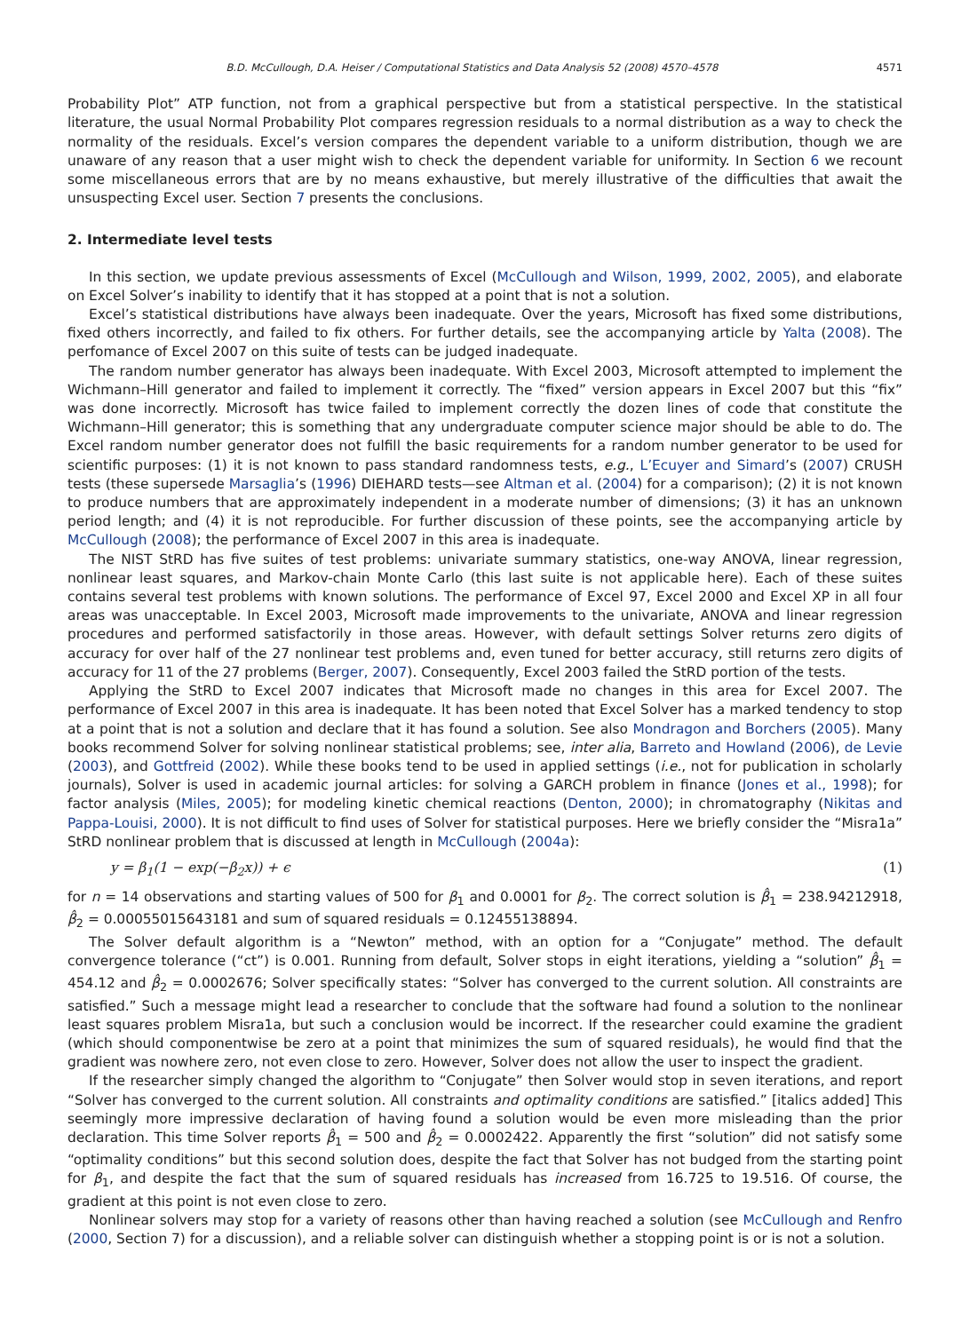B.D. McCullough, D.A. Heiser / Computational Statistics and Data Analysis 52 (2008) 4570–4578 4571
Probability Plot” ATP function, not from a graphical perspective but from a statistical perspective. In the statistical literature, the usual Normal Probability Plot compares regression residuals to a normal distribution as a way to check the normality of the residuals. Excel’s version compares the dependent variable to a uniform distribution, though we are unaware of any reason that a user might wish to check the dependent variable for uniformity. In Section 6 we recount some miscellaneous errors that are by no means exhaustive, but merely illustrative of the difficulties that await the unsuspecting Excel user. Section 7 presents the conclusions.
2. Intermediate level tests
In this section, we update previous assessments of Excel (McCullough and Wilson, 1999, 2002, 2005), and elaborate on Excel Solver’s inability to identify that it has stopped at a point that is not a solution.
Excel’s statistical distributions have always been inadequate. Over the years, Microsoft has fixed some distributions, fixed others incorrectly, and failed to fix others. For further details, see the accompanying article by Yalta (2008). The perfomance of Excel 2007 on this suite of tests can be judged inadequate.
The random number generator has always been inadequate. With Excel 2003, Microsoft attempted to implement the Wichmann–Hill generator and failed to implement it correctly. The “fixed” version appears in Excel 2007 but this “fix” was done incorrectly. Microsoft has twice failed to implement correctly the dozen lines of code that constitute the Wichmann–Hill generator; this is something that any undergraduate computer science major should be able to do. The Excel random number generator does not fulfill the basic requirements for a random number generator to be used for scientific purposes: (1) it is not known to pass standard randomness tests, e.g., L’Ecuyer and Simard’s (2007) CRUSH tests (these supersede Marsaglia’s (1996) DIEHARD tests—see Altman et al. (2004) for a comparison); (2) it is not known to produce numbers that are approximately independent in a moderate number of dimensions; (3) it has an unknown period length; and (4) it is not reproducible. For further discussion of these points, see the accompanying article by McCullough (2008); the performance of Excel 2007 in this area is inadequate.
The NIST StRD has five suites of test problems: univariate summary statistics, one-way ANOVA, linear regression, nonlinear least squares, and Markov-chain Monte Carlo (this last suite is not applicable here). Each of these suites contains several test problems with known solutions. The performance of Excel 97, Excel 2000 and Excel XP in all four areas was unacceptable. In Excel 2003, Microsoft made improvements to the univariate, ANOVA and linear regression procedures and performed satisfactorily in those areas. However, with default settings Solver returns zero digits of accuracy for over half of the 27 nonlinear test problems and, even tuned for better accuracy, still returns zero digits of accuracy for 11 of the 27 problems (Berger, 2007). Consequently, Excel 2003 failed the StRD portion of the tests.
Applying the StRD to Excel 2007 indicates that Microsoft made no changes in this area for Excel 2007. The performance of Excel 2007 in this area is inadequate. It has been noted that Excel Solver has a marked tendency to stop at a point that is not a solution and declare that it has found a solution. See also Mondragon and Borchers (2005). Many books recommend Solver for solving nonlinear statistical problems; see, inter alia, Barreto and Howland (2006), de Levie (2003), and Gottfreid (2002). While these books tend to be used in applied settings (i.e., not for publication in scholarly journals), Solver is used in academic journal articles: for solving a GARCH problem in finance (Jones et al., 1998); for factor analysis (Miles, 2005); for modeling kinetic chemical reactions (Denton, 2000); in chromatography (Nikitas and Pappa-Louisi, 2000). It is not difficult to find uses of Solver for statistical purposes. Here we briefly consider the “Misra1a” StRD nonlinear problem that is discussed at length in McCullough (2004a):
y = β<sub>1</sub>(1 − exp(−β<sub>2</sub>x)) + ϵ (1)
for n = 14 observations and starting values of 500 for β<sub>1</sub> and 0.0001 for β<sub>2</sub>. The correct solution is β̂<sub>1</sub> = 238.94212918, β̂<sub>2</sub> = 0.00055015643181 and sum of squared residuals = 0.12455138894.
The Solver default algorithm is a “Newton” method, with an option for a “Conjugate” method. The default convergence tolerance (“ct”) is 0.001. Running from default, Solver stops in eight iterations, yielding a “solution” β̂<sub>1</sub> = 454.12 and β̂<sub>2</sub> = 0.0002676; Solver specifically states: “Solver has converged to the current solution. All constraints are satisfied.” Such a message might lead a researcher to conclude that the software had found a solution to the nonlinear least squares problem Misra1a, but such a conclusion would be incorrect. If the researcher could examine the gradient (which should componentwise be zero at a point that minimizes the sum of squared residuals), he would find that the gradient was nowhere zero, not even close to zero. However, Solver does not allow the user to inspect the gradient.
If the researcher simply changed the algorithm to “Conjugate” then Solver would stop in seven iterations, and report “Solver has converged to the current solution. All constraints and optimality conditions are satisfied.” [italics added] This seemingly more impressive declaration of having found a solution would be even more misleading than the prior declaration. This time Solver reports β̂<sub>1</sub> = 500 and β̂<sub>2</sub> = 0.0002422. Apparently the first “solution” did not satisfy some “optimality conditions” but this second solution does, despite the fact that Solver has not budged from the starting point for β<sub>1</sub>, and despite the fact that the sum of squared residuals has increased from 16.725 to 19.516. Of course, the gradient at this point is not even close to zero.
Nonlinear solvers may stop for a variety of reasons other than having reached a solution (see McCullough and Renfro (2000, Section 7) for a discussion), and a reliable solver can distinguish whether a stopping point is or is not a solution.